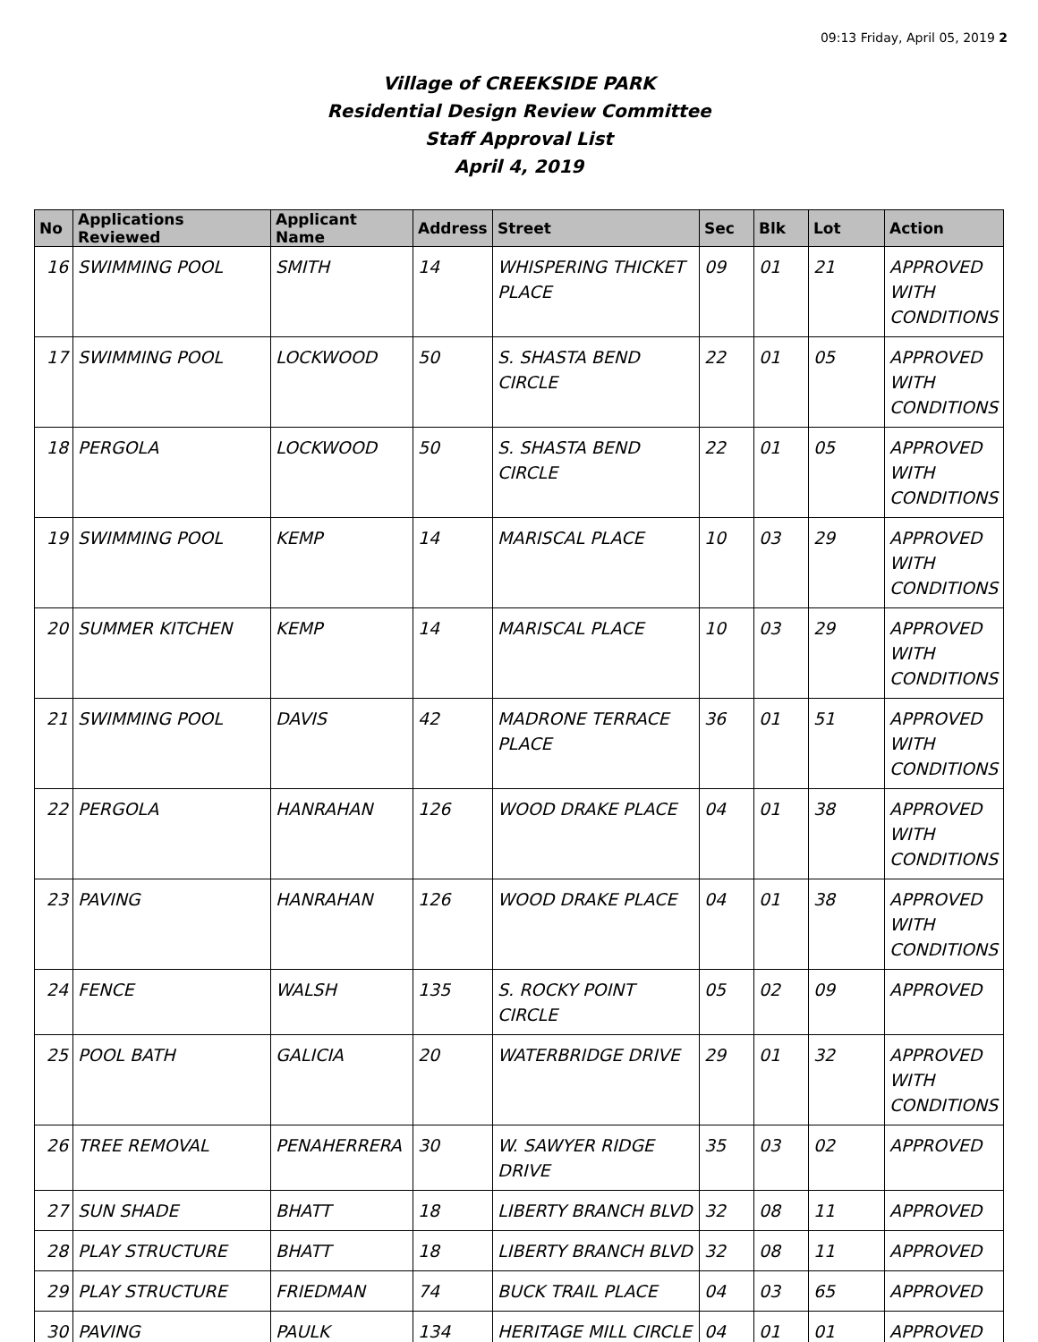09:13 Friday, April 05, 2019 2
Village of CREEKSIDE PARK
Residential Design Review Committee
Staff Approval List
April 4, 2019
| No | Applications Reviewed | Applicant Name | Address | Street | Sec | Blk | Lot | Action |
| --- | --- | --- | --- | --- | --- | --- | --- | --- |
| 16 | SWIMMING POOL | SMITH | 14 | WHISPERING THICKET PLACE | 09 | 01 | 21 | APPROVED WITH CONDITIONS |
| 17 | SWIMMING POOL | LOCKWOOD | 50 | S. SHASTA BEND CIRCLE | 22 | 01 | 05 | APPROVED WITH CONDITIONS |
| 18 | PERGOLA | LOCKWOOD | 50 | S. SHASTA BEND CIRCLE | 22 | 01 | 05 | APPROVED WITH CONDITIONS |
| 19 | SWIMMING POOL | KEMP | 14 | MARISCAL PLACE | 10 | 03 | 29 | APPROVED WITH CONDITIONS |
| 20 | SUMMER KITCHEN | KEMP | 14 | MARISCAL PLACE | 10 | 03 | 29 | APPROVED WITH CONDITIONS |
| 21 | SWIMMING POOL | DAVIS | 42 | MADRONE TERRACE PLACE | 36 | 01 | 51 | APPROVED WITH CONDITIONS |
| 22 | PERGOLA | HANRAHAN | 126 | WOOD DRAKE PLACE | 04 | 01 | 38 | APPROVED WITH CONDITIONS |
| 23 | PAVING | HANRAHAN | 126 | WOOD DRAKE PLACE | 04 | 01 | 38 | APPROVED WITH CONDITIONS |
| 24 | FENCE | WALSH | 135 | S. ROCKY POINT CIRCLE | 05 | 02 | 09 | APPROVED |
| 25 | POOL BATH | GALICIA | 20 | WATERBRIDGE DRIVE | 29 | 01 | 32 | APPROVED WITH CONDITIONS |
| 26 | TREE REMOVAL | PENAHERRERA | 30 | W. SAWYER RIDGE DRIVE | 35 | 03 | 02 | APPROVED |
| 27 | SUN SHADE | BHATT | 18 | LIBERTY BRANCH BLVD | 32 | 08 | 11 | APPROVED |
| 28 | PLAY STRUCTURE | BHATT | 18 | LIBERTY BRANCH BLVD | 32 | 08 | 11 | APPROVED |
| 29 | PLAY STRUCTURE | FRIEDMAN | 74 | BUCK TRAIL PLACE | 04 | 03 | 65 | APPROVED |
| 30 | PAVING | PAULK | 134 | HERITAGE MILL CIRCLE | 04 | 01 | 01 | APPROVED |